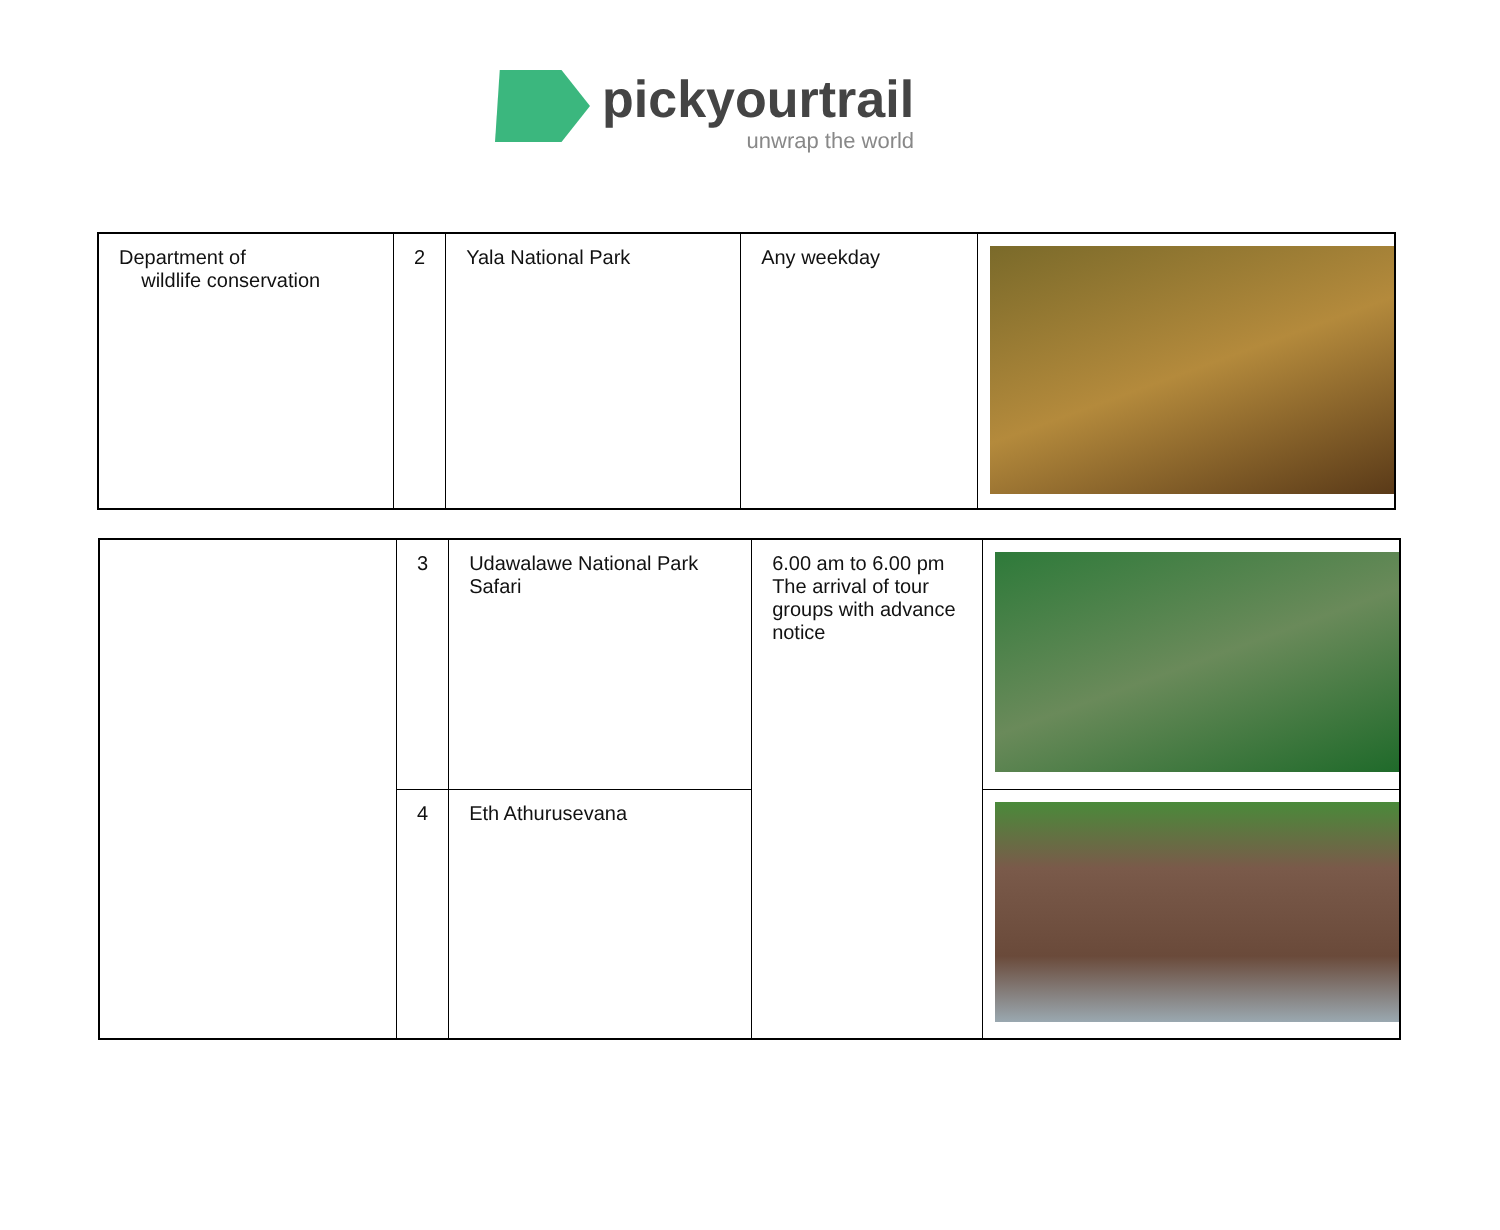pickyourtrail
unwrap the world
| Department of wildlife conservation | 2 | Yala National Park | Any weekday | |
| | 3 | Udawalawe National Park Safari | 6.00 am to 6.00 pm The arrival of tour groups with advance notice | |
| | 4 | Eth Athurusevana | | |